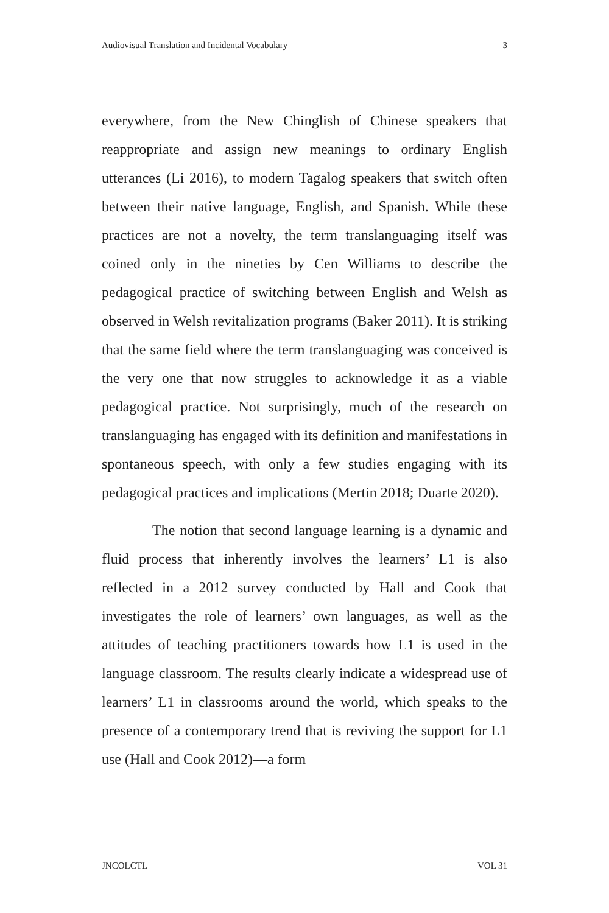Audiovisual Translation and Incidental Vocabulary 3
everywhere, from the New Chinglish of Chinese speakers that reappropriate and assign new meanings to ordinary English utterances (Li 2016), to modern Tagalog speakers that switch often between their native language, English, and Spanish. While these practices are not a novelty, the term translanguaging itself was coined only in the nineties by Cen Williams to describe the pedagogical practice of switching between English and Welsh as observed in Welsh revitalization programs (Baker 2011). It is striking that the same field where the term translanguaging was conceived is the very one that now struggles to acknowledge it as a viable pedagogical practice. Not surprisingly, much of the research on translanguaging has engaged with its definition and manifestations in spontaneous speech, with only a few studies engaging with its pedagogical practices and implications (Mertin 2018; Duarte 2020).
The notion that second language learning is a dynamic and fluid process that inherently involves the learners’ L1 is also reflected in a 2012 survey conducted by Hall and Cook that investigates the role of learners’ own languages, as well as the attitudes of teaching practitioners towards how L1 is used in the language classroom. The results clearly indicate a widespread use of learners’ L1 in classrooms around the world, which speaks to the presence of a contemporary trend that is reviving the support for L1 use (Hall and Cook 2012)—a form
JNCOLCTL VOL 31